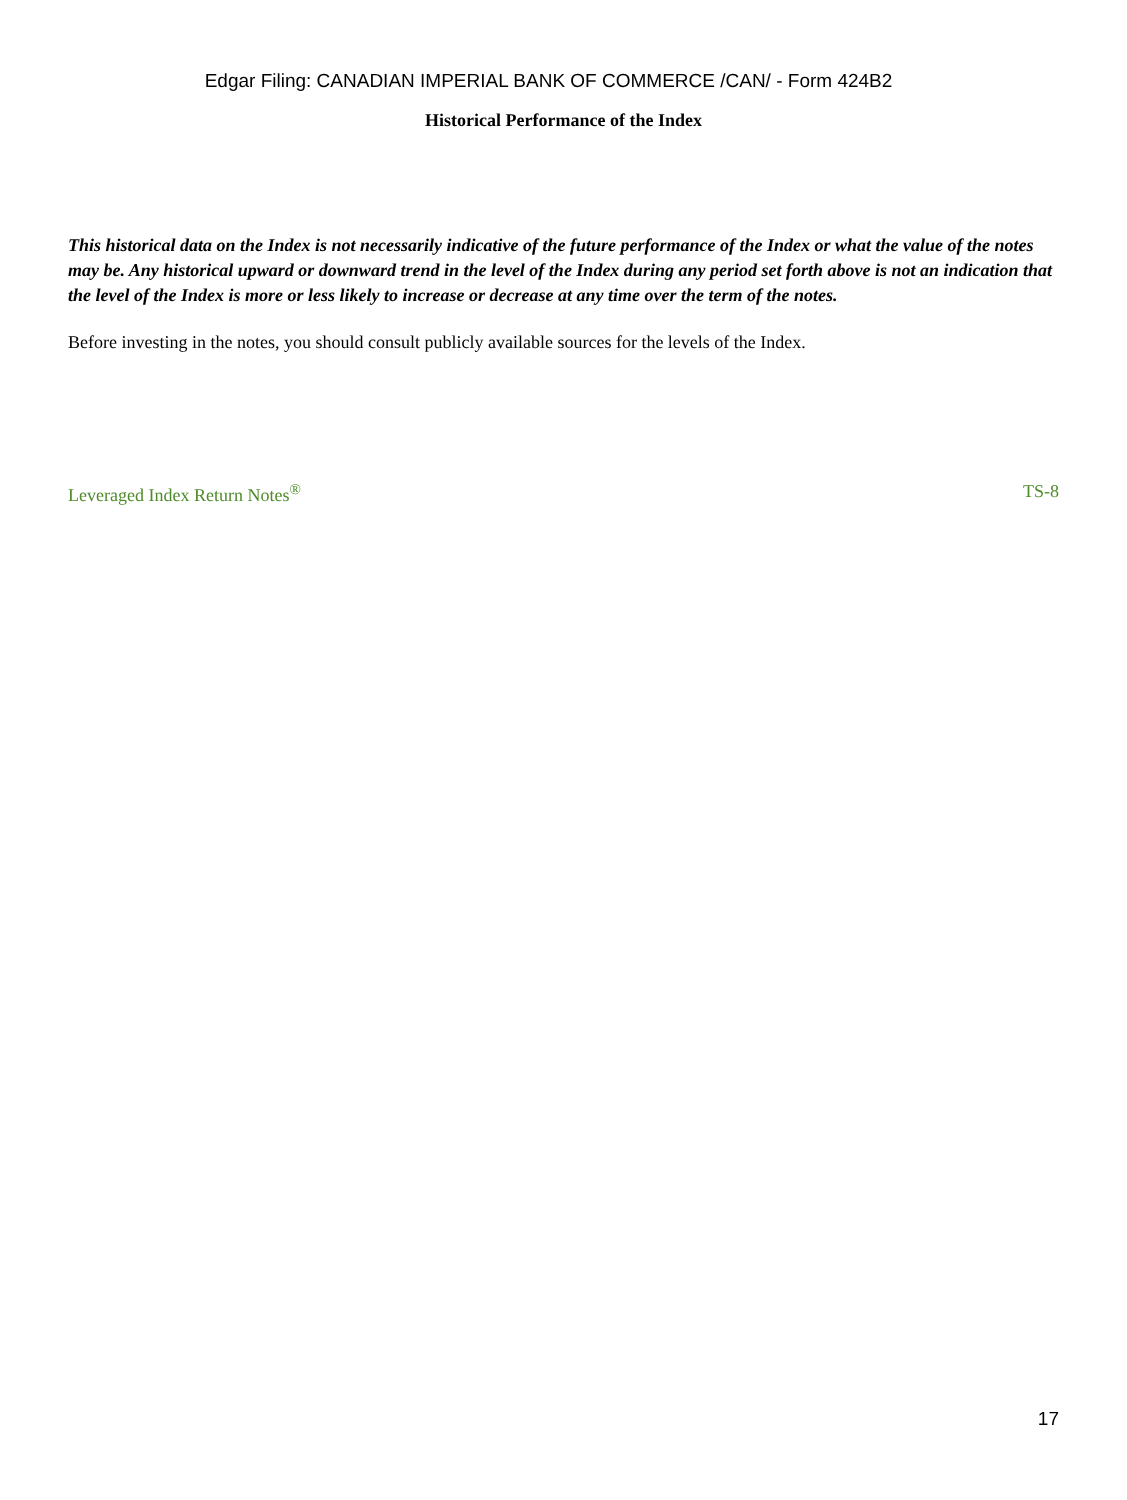Edgar Filing: CANADIAN IMPERIAL BANK OF COMMERCE /CAN/ - Form 424B2
Historical Performance of the Index
This historical data on the Index is not necessarily indicative of the future performance of the Index or what the value of the notes may be. Any historical upward or downward trend in the level of the Index during any period set forth above is not an indication that the level of the Index is more or less likely to increase or decrease at any time over the term of the notes.
Before investing in the notes, you should consult publicly available sources for the levels of the Index.
Leveraged Index Return Notes<sup>®</sup> TS-8
17